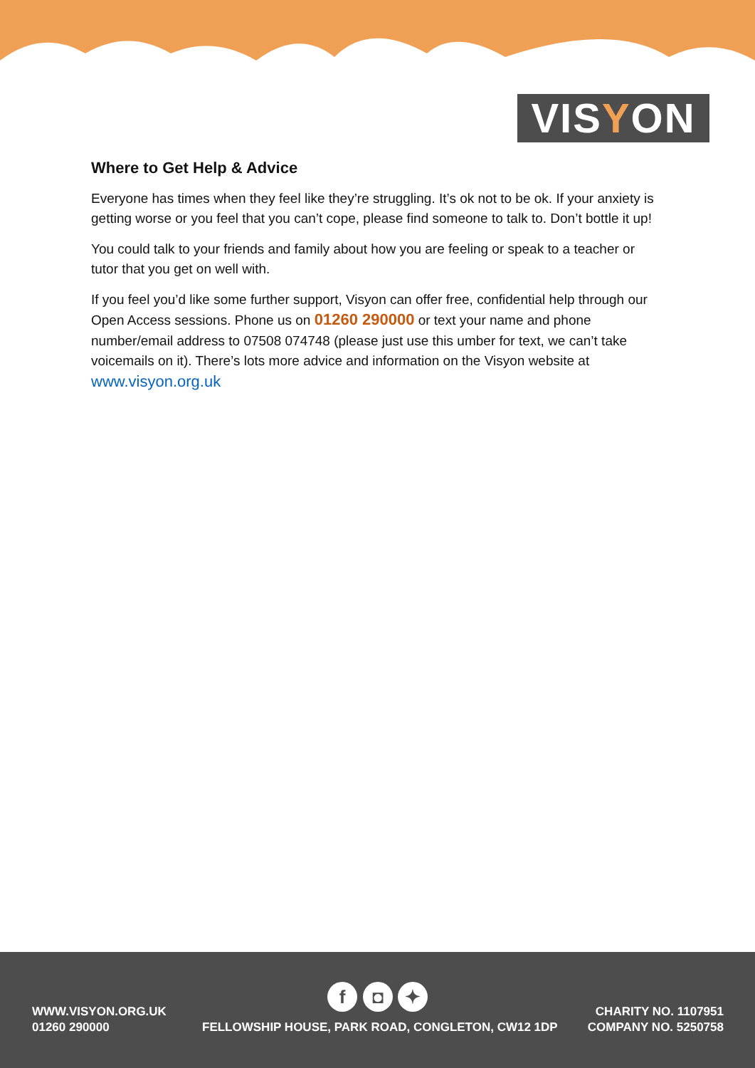VISYON
Where to Get Help & Advice
Everyone has times when they feel like they’re struggling. It’s ok not to be ok. If your anxiety is getting worse or you feel that you can’t cope, please find someone to talk to. Don’t bottle it up!
You could talk to your friends and family about how you are feeling or speak to a teacher or tutor that you get on well with.
If you feel you’d like some further support, Visyon can offer free, confidential help through our Open Access sessions. Phone us on 01260 290000 or text your name and phone number/email address to 07508 074748 (please just use this umber for text, we can’t take voicemails on it). There’s lots more advice and information on the Visyon website at www.visyon.org.uk
f ◘ ✦
WWW.VISYON.ORG.UK
01260 290000
FELLOWSHIP HOUSE, PARK ROAD, CONGLETON, CW12 1DP
CHARITY NO. 1107951
COMPANY NO. 5250758